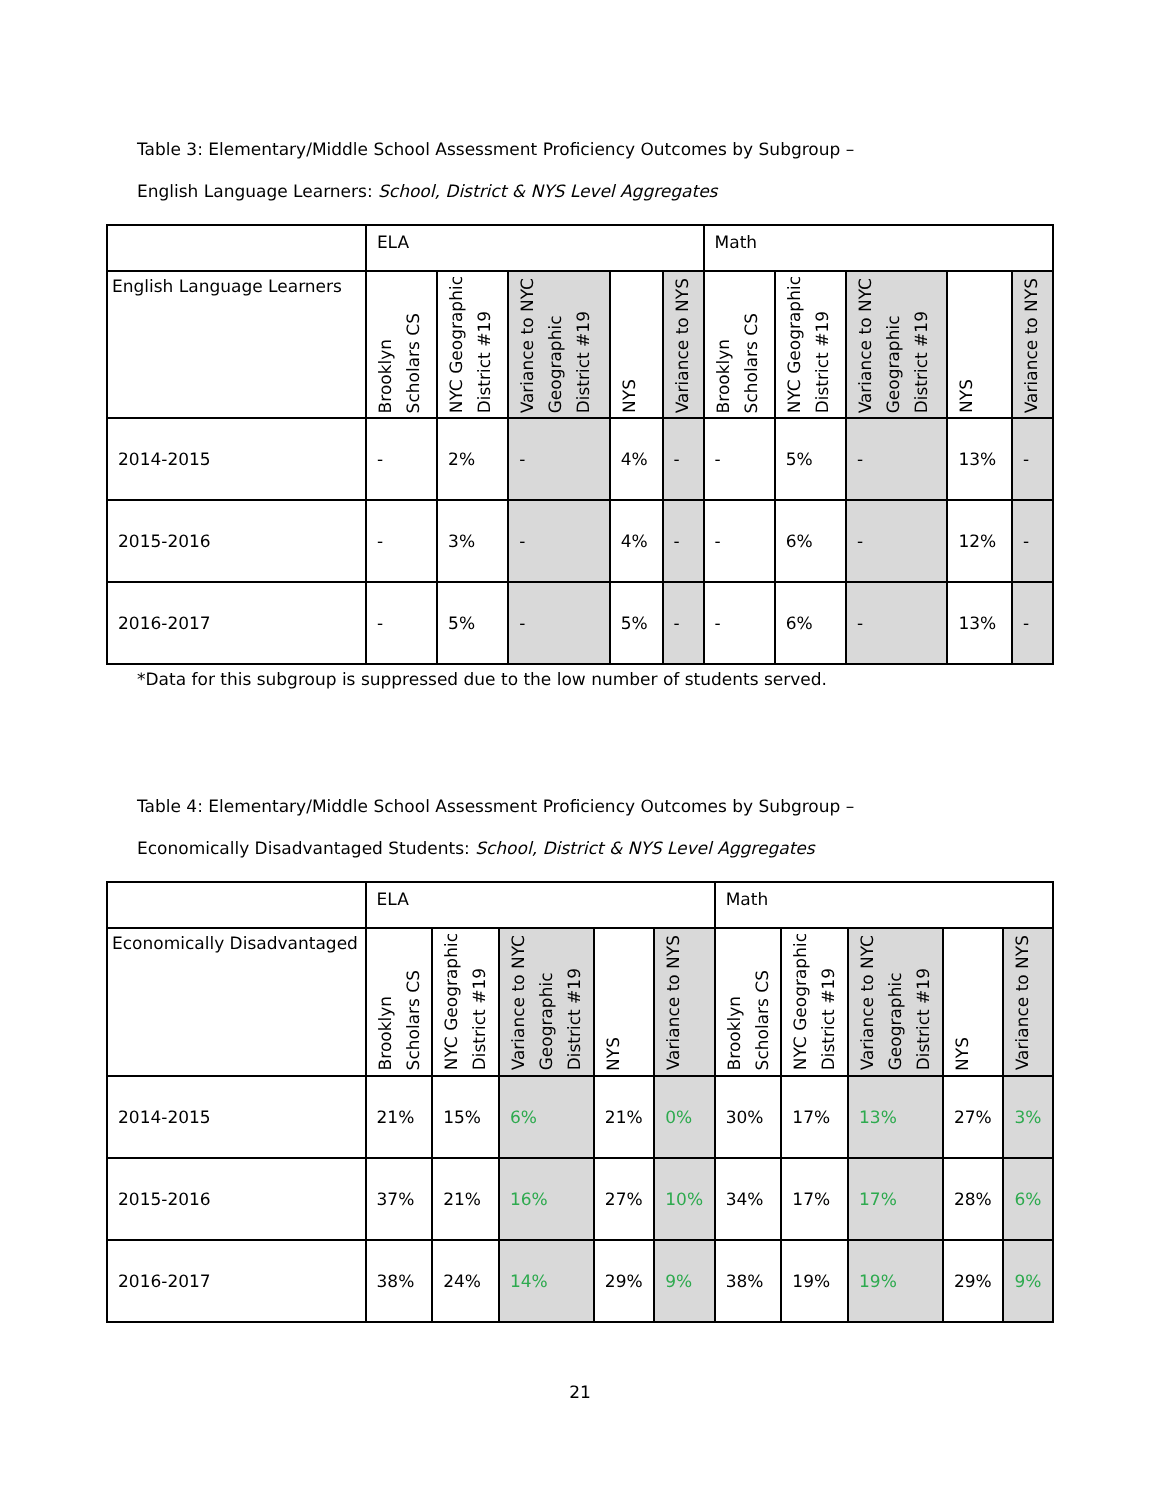Table 3: Elementary/Middle School Assessment Proficiency Outcomes by Subgroup –
English Language Learners: School, District & NYS Level Aggregates
| | ELA | | | | | Math | | | | |
| English Language Learners | Brooklyn Scholars CS | NYC Geographic District #19 | Variance to NYC Geographic District #19 | NYS | Variance to NYS | Brooklyn Scholars CS | NYC Geographic District #19 | Variance to NYC Geographic District #19 | NYS | Variance to NYS |
| 2014-2015 | - | 2% | - | 4% | - | - | 5% | - | 13% | - |
| 2015-2016 | - | 3% | - | 4% | - | - | 6% | - | 12% | - |
| 2016-2017 | - | 5% | - | 5% | - | - | 6% | - | 13% | - |
*Data for this subgroup is suppressed due to the low number of students served.
Table 4: Elementary/Middle School Assessment Proficiency Outcomes by Subgroup –
Economically Disadvantaged Students: School, District & NYS Level Aggregates
| | ELA | | | | | Math | | | | |
| Economically Disadvantaged | Brooklyn Scholars CS | NYC Geographic District #19 | Variance to NYC Geographic District #19 | NYS | Variance to NYS | Brooklyn Scholars CS | NYC Geographic District #19 | Variance to NYC Geographic District #19 | NYS | Variance to NYS |
| 2014-2015 | 21% | 15% | 6% | 21% | 0% | 30% | 17% | 13% | 27% | 3% |
| 2015-2016 | 37% | 21% | 16% | 27% | 10% | 34% | 17% | 17% | 28% | 6% |
| 2016-2017 | 38% | 24% | 14% | 29% | 9% | 38% | 19% | 19% | 29% | 9% |
21